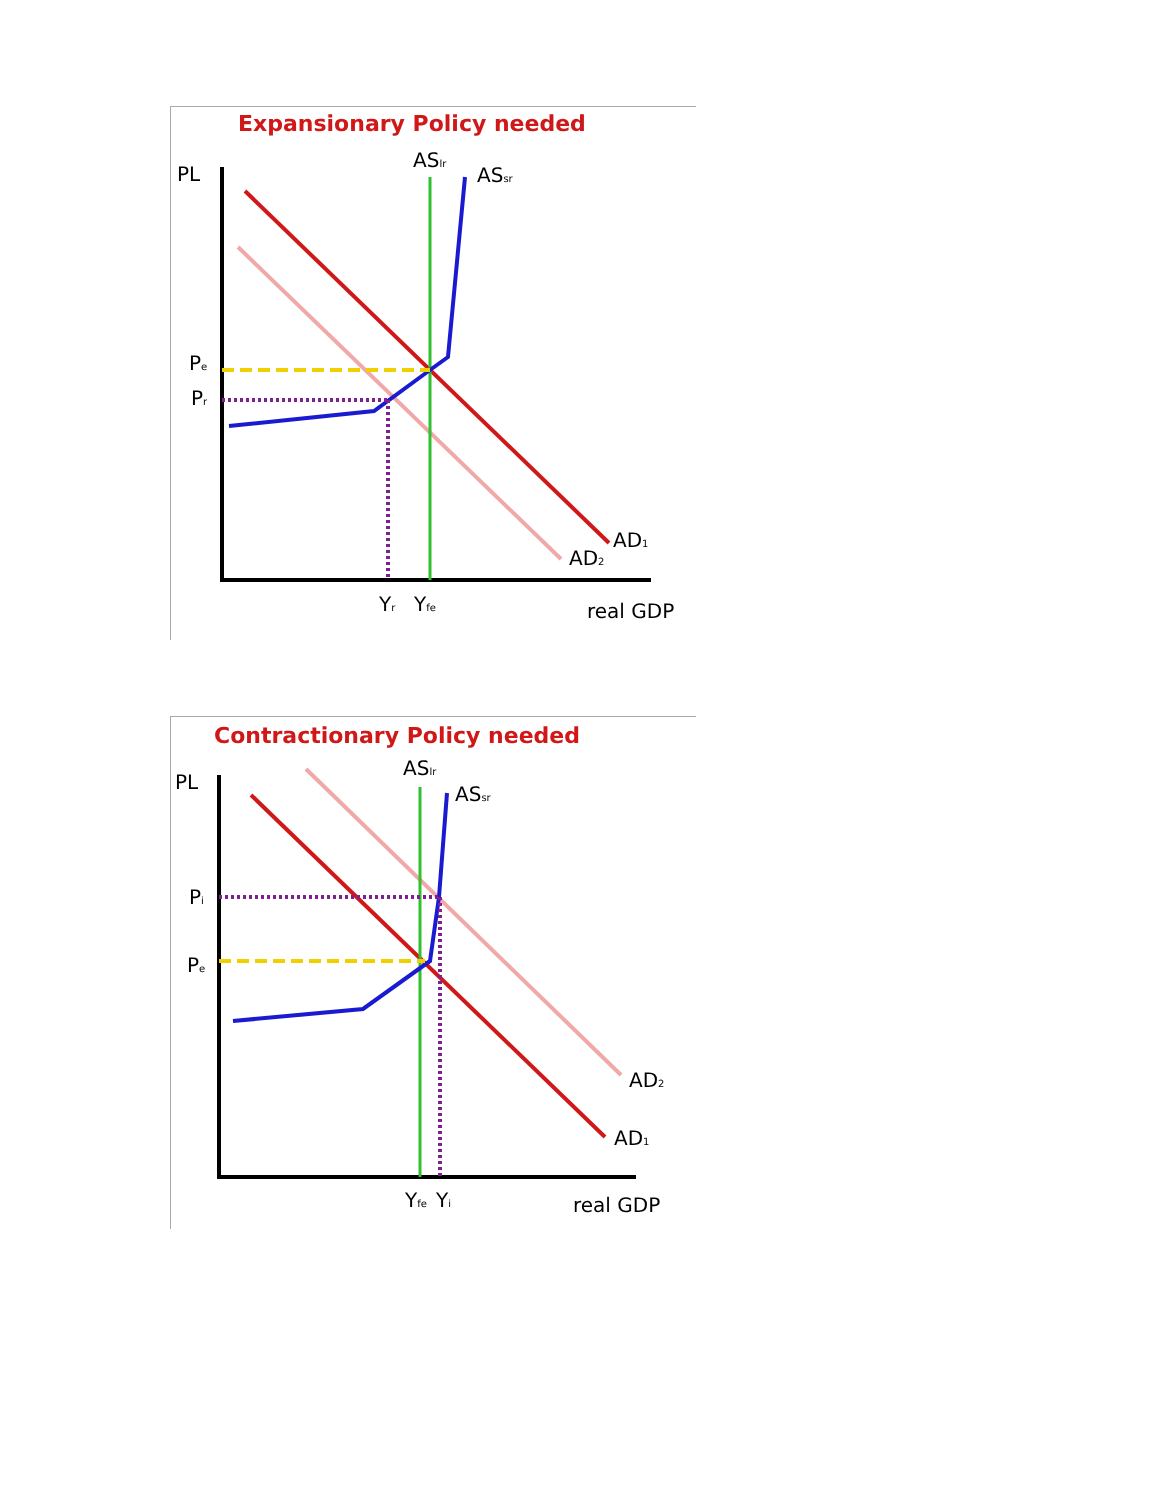PL
ASlr
ASsr
Pe
Pr
AD1
AD2
Yr
Yfe
real GDP
Expansionary Policy needed
PL
ASlr
ASsr
Pi
Pe
AD2
AD1
Yfe
Yi
real GDP
Contractionary Policy needed